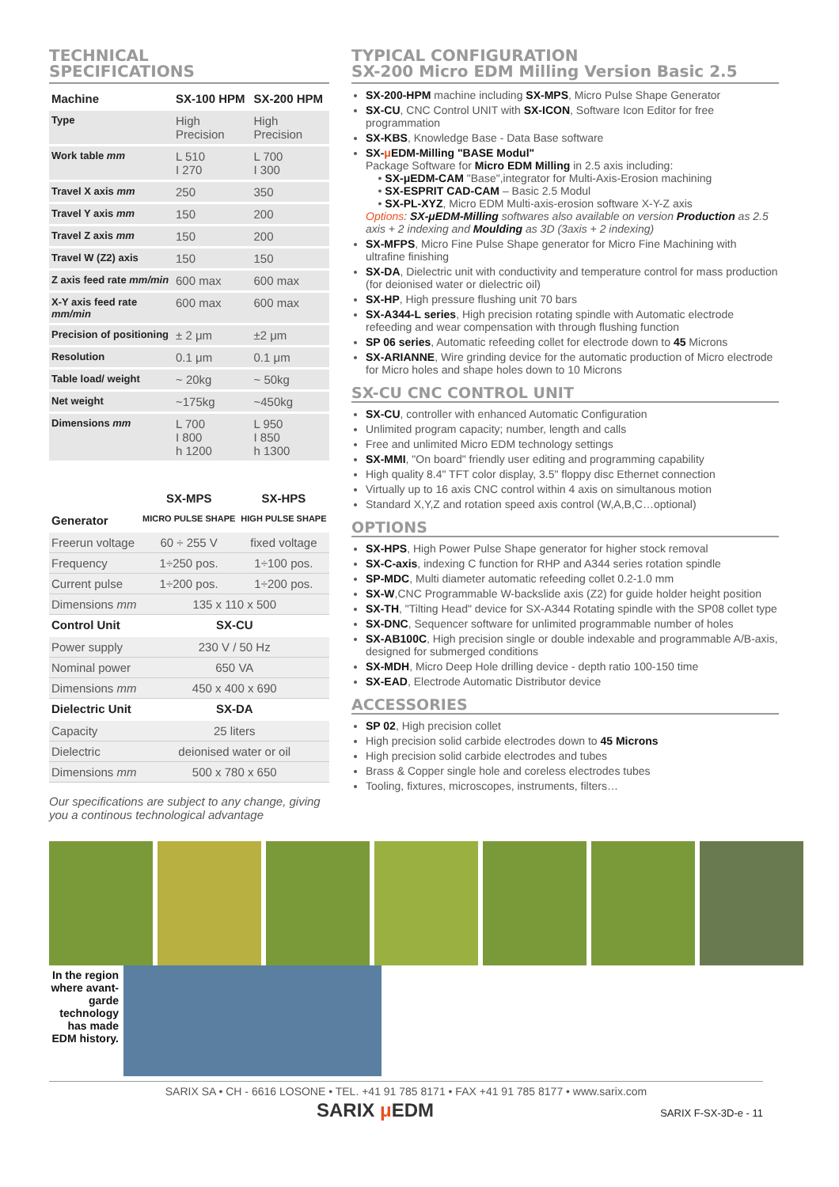TECHNICAL
SPECIFICATIONS
| Machine | SX-100 HPM | SX-200 HPM |
| --- | --- | --- |
| Type | High Precision | High Precision |
| Work table mm | L 510 I 270 | L 700 I 300 |
| Travel X axis mm | 250 | 350 |
| Travel Y axis mm | 150 | 200 |
| Travel Z axis mm | 150 | 200 |
| Travel W (Z2) axis | 150 | 150 |
| Z axis feed rate mm/min | 600 max | 600 max |
| X-Y axis feed rate mm/min | 600 max | 600 max |
| Precision of positioning | ± 2 μm | ±2 μm |
| Resolution | 0.1 μm | 0.1 μm |
| Table load/ weight | ~ 20kg | ~ 50kg |
| Net weight | ~175kg | ~450kg |
| Dimensions mm | L 700 I 800 h 1200 | L 950 I 850 h 1300 |
| | SX-MPS | SX-HPS |
| --- | --- | --- |
| Generator | MICRO PULSE SHAPE | HIGH PULSE SHAPE |
| Freerun voltage | 60 ÷ 255 V | fixed voltage |
| Frequency | 1÷250 pos. | 1÷100 pos. |
| Current pulse | 1÷200 pos. | 1÷200 pos. |
| Dimensions mm | 135 x 110 x 500 | |
| Control Unit | SX-CU | |
| Power supply | 230 V / 50 Hz | |
| Nominal power | 650 VA | |
| Dimensions mm | 450 x 400 x 690 | |
| Dielectric Unit | SX-DA | |
| Capacity | 25 liters | |
| Dielectric | deionised water or oil | |
| Dimensions mm | 500 x 780 x 650 | |
Our specifications are subject to any change, giving you a continous technological advantage
TYPICAL CONFIGURATION
SX-200 Micro EDM Milling Version Basic 2.5
SX-200-HPM machine including SX-MPS, Micro Pulse Shape Generator
SX-CU, CNC Control UNIT with SX-ICON, Software Icon Editor for free programmation
SX-KBS, Knowledge Base - Data Base software
SX-μ EDM-Milling "BASE Modul"
Package Software for Micro EDM Milling in 2.5 axis including:
• SX-μEDM-CAM "Base",integrator for Multi-Axis-Erosion machining
• SX-ESPRIT CAD-CAM – Basic 2.5 Modul
• SX-PL-XYZ, Micro EDM Multi-axis-erosion software X-Y-Z axis
Options: SX-μEDM-Milling softwares also available on version Production as 2.5 axis + 2 indexing and Moulding as 3D (3axis + 2 indexing)
SX-MFPS, Micro Fine Pulse Shape generator for Micro Fine Machining with ultrafine finishing
SX-DA, Dielectric unit with conductivity and temperature control for mass production (for deionised water or dielectric oil)
SX-HP, High pressure flushing unit 70 bars
SX-A344-L series, High precision rotating spindle with Automatic electrode refeeding and wear compensation with through flushing function
SP 06 series, Automatic refeeding collet for electrode down to 45 Microns
SX-ARIANNE, Wire grinding device for the automatic production of Micro electrode for Micro holes and shape holes down to 10 Microns
SX-CU CNC CONTROL UNIT
SX-CU, controller with enhanced Automatic Configuration
Unlimited program capacity; number, length and calls
Free and unlimited Micro EDM technology settings
SX-MMI, "On board" friendly user editing and programming capability
High quality 8.4" TFT color display, 3.5" floppy disc Ethernet connection
Virtually up to 16 axis CNC control within 4 axis on simultanous motion
Standard X,Y,Z and rotation speed axis control (W,A,B,C…optional)
OPTIONS
SX-HPS, High Power Pulse Shape generator for higher stock removal
SX-C-axis, indexing C function for RHP and A344 series rotation spindle
SP-MDC, Multi diameter automatic refeeding collet 0.2-1.0 mm
SX-W,CNC Programmable W-backslide axis (Z2) for guide holder height position
SX-TH, "Tilting Head" device for SX-A344 Rotating spindle with the SP08 collet type
SX-DNC, Sequencer software for unlimited programmable number of holes
SX-AB100C, High precision single or double indexable and programmable A/B-axis, designed for submerged conditions
SX-MDH, Micro Deep Hole drilling device - depth ratio 100-150 time
SX-EAD, Electrode Automatic Distributor device
ACCESSORIES
SP 02, High precision collet
High precision solid carbide electrodes down to 45 Microns
High precision solid carbide electrodes and tubes
Brass & Copper single hole and coreless electrodes tubes
Tooling, fixtures, microscopes, instruments, filters…
In the region where avant-garde technology has made EDM history.
SARIX SA • CH - 6616 LOSONE • TEL. +41 91 785 8171 • FAX +41 91 785 8177 • www.sarix.com
SARIX μ EDM SARIX F-SX-3D-e - 11